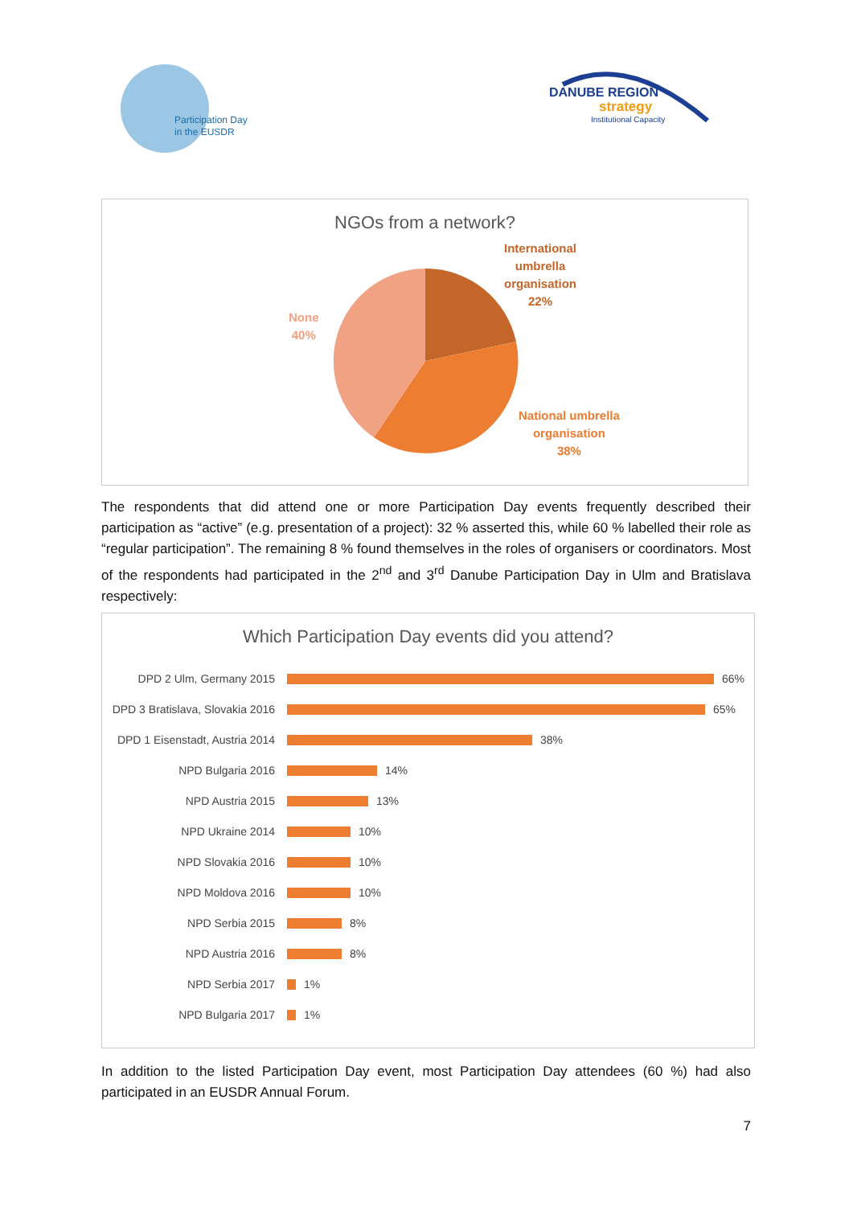Participation Day
in the EUSDR
DANUBE REGION
strategy
Institutional Capacity
NGOs from a network?
International
umbrella
organisation
22%
None
40%
National umbrella
organisation
38%
The respondents that did attend one or more Participation Day events frequently described their participation as “active” (e.g. presentation of a project): 32 % asserted this, while 60 % labelled their role as “regular participation”. The remaining 8 % found themselves in the roles of organisers or coordinators. Most of the respondents had participated in the 2<sup>nd</sup> and 3<sup>rd</sup> Danube Participation Day in Ulm and Bratislava respectively:
Which Participation Day events did you attend?
DPD 2 Ulm, Germany 2015 66%
DPD 3 Bratislava, Slovakia 2016 65%
DPD 1 Eisenstadt, Austria 2014 38%
NPD Bulgaria 2016 14%
NPD Austria 2015 13%
NPD Ukraine 2014 10%
NPD Slovakia 2016 10%
NPD Moldova 2016 10%
NPD Serbia 2015 8%
NPD Austria 2016 8%
NPD Serbia 2017 1%
NPD Bulgaria 2017 1%
In addition to the listed Participation Day event, most Participation Day attendees (60 %) had also participated in an EUSDR Annual Forum.
7